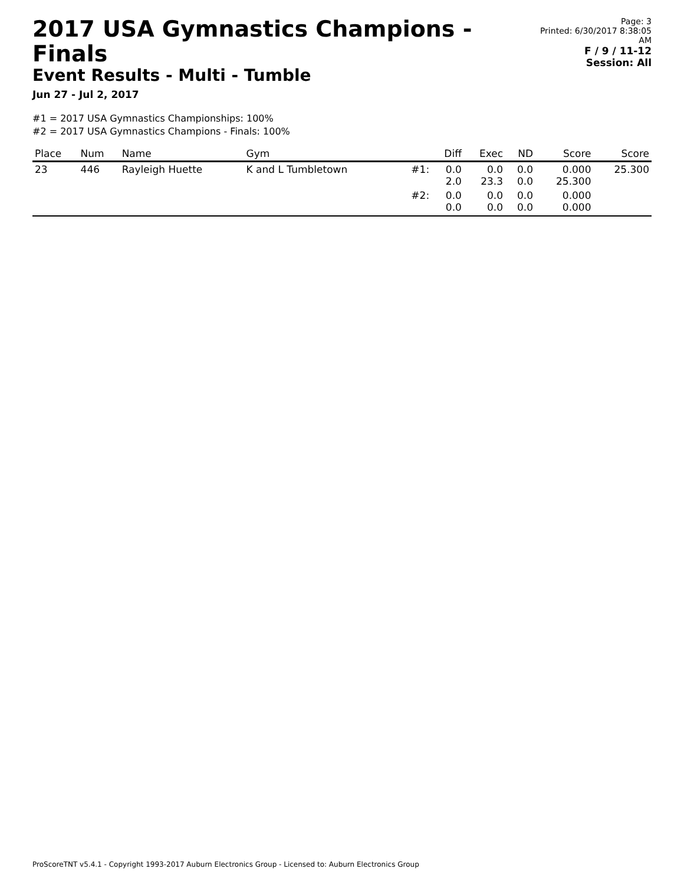2017 USA Gymnastics Champions - Finals
Event Results - Multi - Tumble
Jun 27 - Jul 2, 2017
Page: 3
Printed: 6/30/2017 8:38:05 AM
F / 9 / 11-12
Session: All
#1 = 2017 USA Gymnastics Championships: 100%
#2 = 2017 USA Gymnastics Champions - Finals: 100%
| Place | Num | Name | Gym | | Diff | Exec | ND | Score | Score |
| --- | --- | --- | --- | --- | --- | --- | --- | --- | --- |
| 23 | 446 | Rayleigh Huette | K and L Tumbletown | #1: | 0.0 2.0 | 0.0 23.3 | 0.0 0.0 | 0.000 25.300 | 25.300 |
| | | | | #2: | 0.0 0.0 | 0.0 0.0 | 0.0 0.0 | 0.000 0.000 | |
ProScoreTNT v5.4.1 - Copyright 1993-2017 Auburn Electronics Group - Licensed to: Auburn Electronics Group